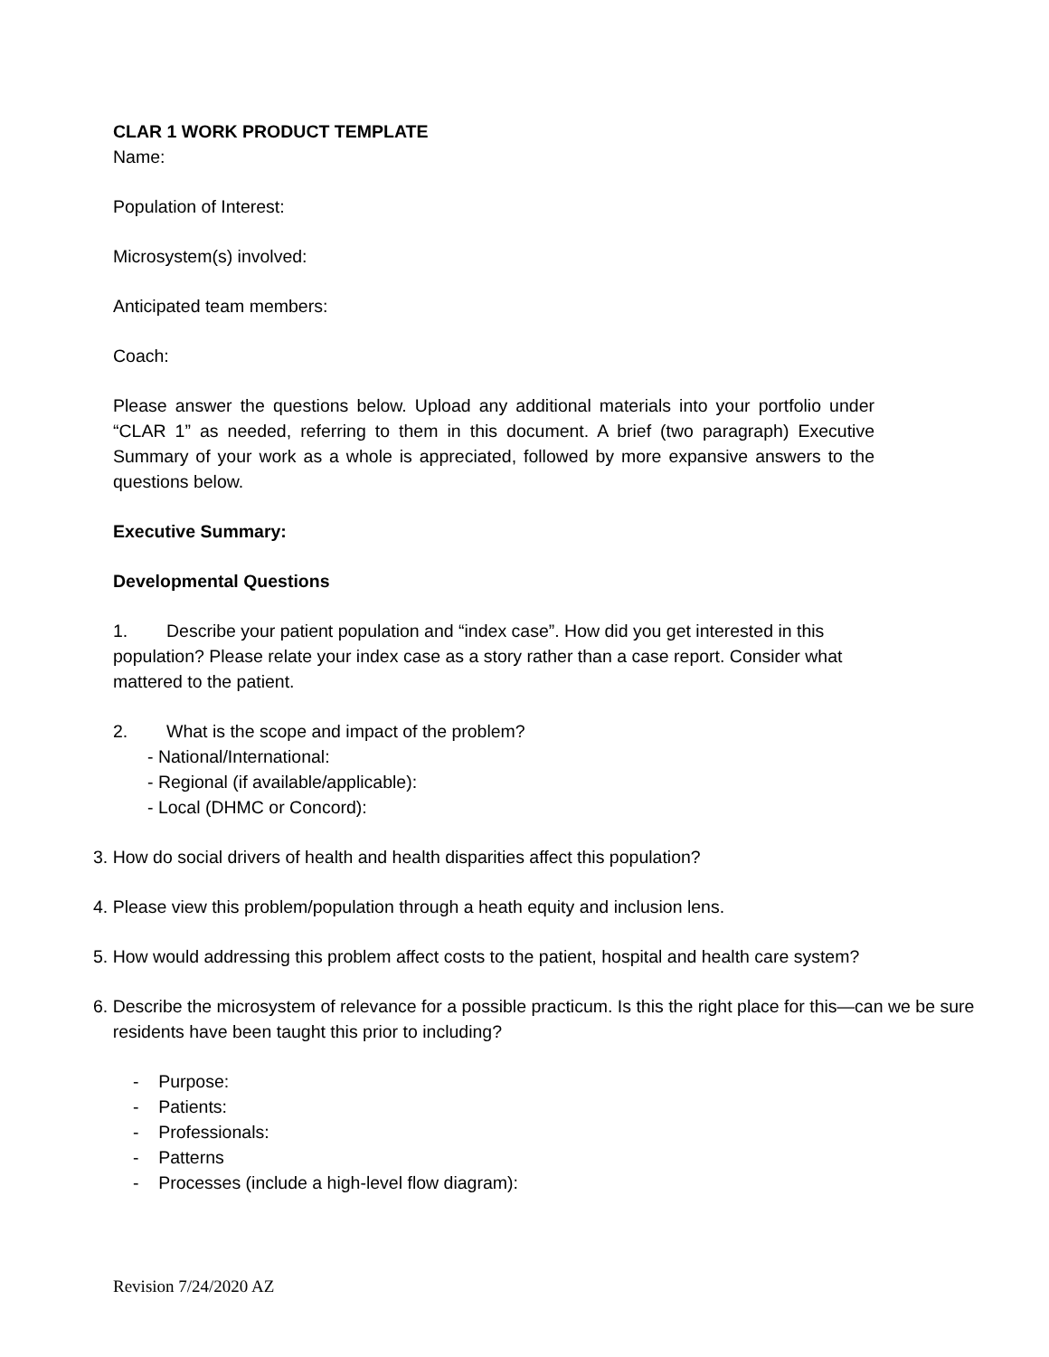CLAR 1 WORK PRODUCT TEMPLATE
Name:
Population of Interest:
Microsystem(s) involved:
Anticipated team members:
Coach:
Please answer the questions below. Upload any additional materials into your portfolio under “CLAR 1” as needed, referring to them in this document. A brief (two paragraph) Executive Summary of your work as a whole is appreciated, followed by more expansive answers to the questions below.
Executive Summary:
Developmental Questions
1. Describe your patient population and “index case”. How did you get interested in this population? Please relate your index case as a story rather than a case report. Consider what mattered to the patient.
2. What is the scope and impact of the problem?
- National/International:
- Regional (if available/applicable):
- Local (DHMC or Concord):
3. How do social drivers of health and health disparities affect this population?
4. Please view this problem/population through a heath equity and inclusion lens.
5. How would addressing this problem affect costs to the patient, hospital and health care system?
6. Describe the microsystem of relevance for a possible practicum. Is this the right place for this—can we be sure
residents have been taught this prior to including?
- Purpose:
- Patients:
- Professionals:
- Patterns
- Processes (include a high-level flow diagram):
Revision 7/24/2020 AZ